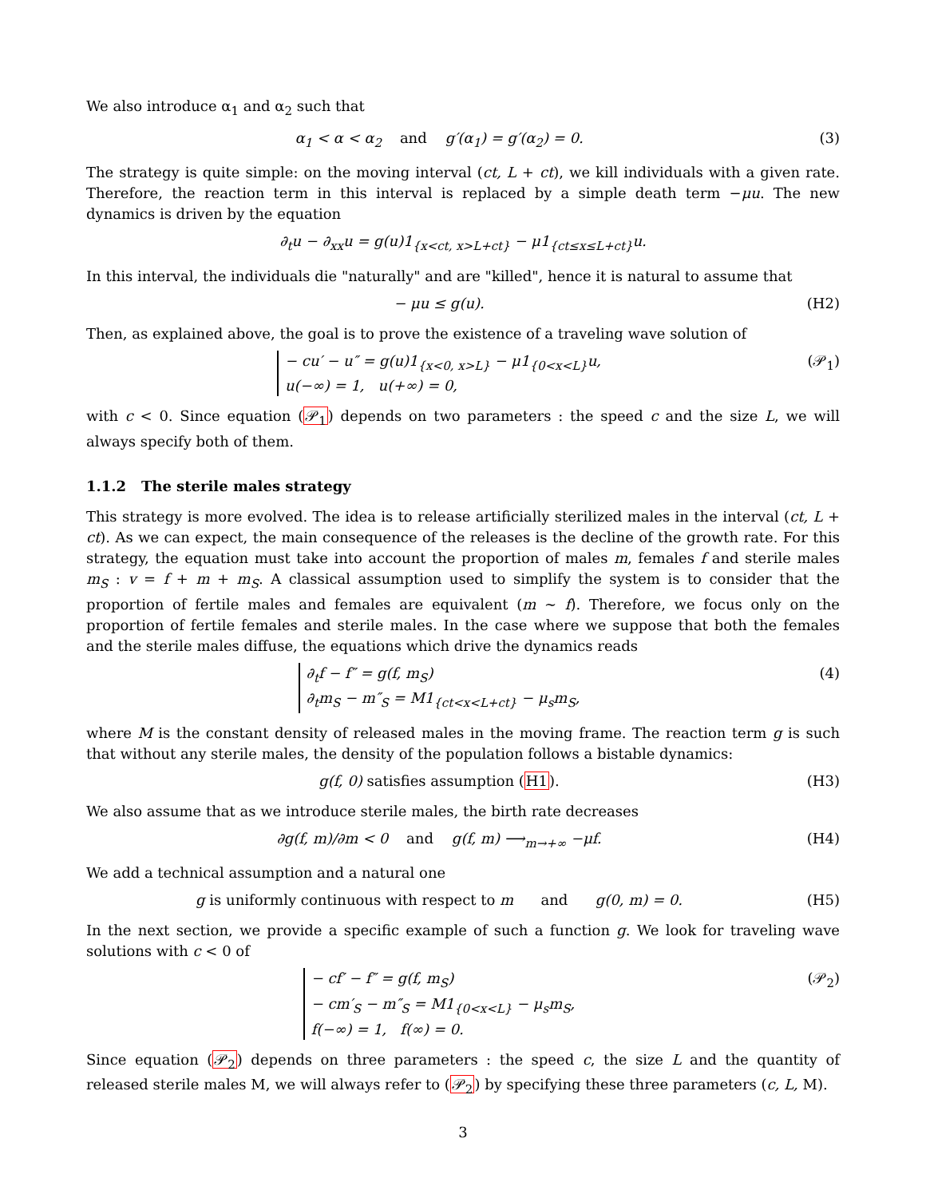We also introduce α<sub>1</sub> and α<sub>2</sub> such that
α<sub>1</sub> < α < α<sub>2</sub> and g′(α<sub>1</sub>) = g′(α<sub>2</sub>) = 0. (3)
The strategy is quite simple: on the moving interval (ct, L + ct), we kill individuals with a given rate. Therefore, the reaction term in this interval is replaced by a simple death term −μu. The new dynamics is driven by the equation
∂<sub>t</sub>u − ∂<sub>xx</sub>u = g(u)1<sub>{x<ct, x>L+ct}</sub> − μ1<sub>{ct≤x≤L+ct}</sub>u.
In this interval, the individuals die "naturally" and are "killed", hence it is natural to assume that
− μu ≤ g(u). (H2)
Then, as explained above, the goal is to prove the existence of a traveling wave solution of
− cu′ − u″ = g(u)1<sub>{x<0, x>L}</sub> − μ1<sub>{0<x<L}</sub>u,
u(−∞) = 1, u(+∞) = 0, (𝒫<sub>1</sub>)
with c < 0. Since equation (𝒫<sub>1</sub>) depends on two parameters : the speed c and the size L, we will always specify both of them.
1.1.2 The sterile males strategy
This strategy is more evolved. The idea is to release artificially sterilized males in the interval (ct, L + ct). As we can expect, the main consequence of the releases is the decline of the growth rate. For this strategy, the equation must take into account the proportion of males m, females f and sterile males m<sub>S</sub> : v = f + m + m<sub>S</sub>. A classical assumption used to simplify the system is to consider that the proportion of fertile males and females are equivalent (m ∼ f). Therefore, we focus only on the proportion of fertile females and sterile males. In the case where we suppose that both the females and the sterile males diffuse, the equations which drive the dynamics reads
∂<sub>t</sub>f − f″ = g(f, m<sub>S</sub>)
∂<sub>t</sub>m<sub>S</sub> − m″<sub>S</sub> = M1<sub>{ct<x<L+ct}</sub> − μ<sub>s</sub>m<sub>S</sub>, (4)
where M is the constant density of released males in the moving frame. The reaction term g is such that without any sterile males, the density of the population follows a bistable dynamics:
g(f, 0) satisfies assumption (H1). (H3)
We also assume that as we introduce sterile males, the birth rate decreases
∂g(f, m)/∂m < 0 and g(f, m) ⟶<sub>m→+∞</sub> −μf. (H4)
We add a technical assumption and a natural one
g is uniformly continuous with respect to m and g(0, m) = 0. (H5)
In the next section, we provide a specific example of such a function g. We look for traveling wave solutions with c < 0 of
− cf′ − f″ = g(f, m<sub>S</sub>)
− cm′<sub>S</sub> − m″<sub>S</sub> = M1<sub>{0<x<L}</sub> − μ<sub>s</sub>m<sub>S</sub>,
f(−∞) = 1, f(∞) = 0. (𝒫<sub>2</sub>)
Since equation (𝒫<sub>2</sub>) depends on three parameters : the speed c, the size L and the quantity of released sterile males M, we will always refer to (𝒫<sub>2</sub>) by specifying these three parameters (c, L, M).
3